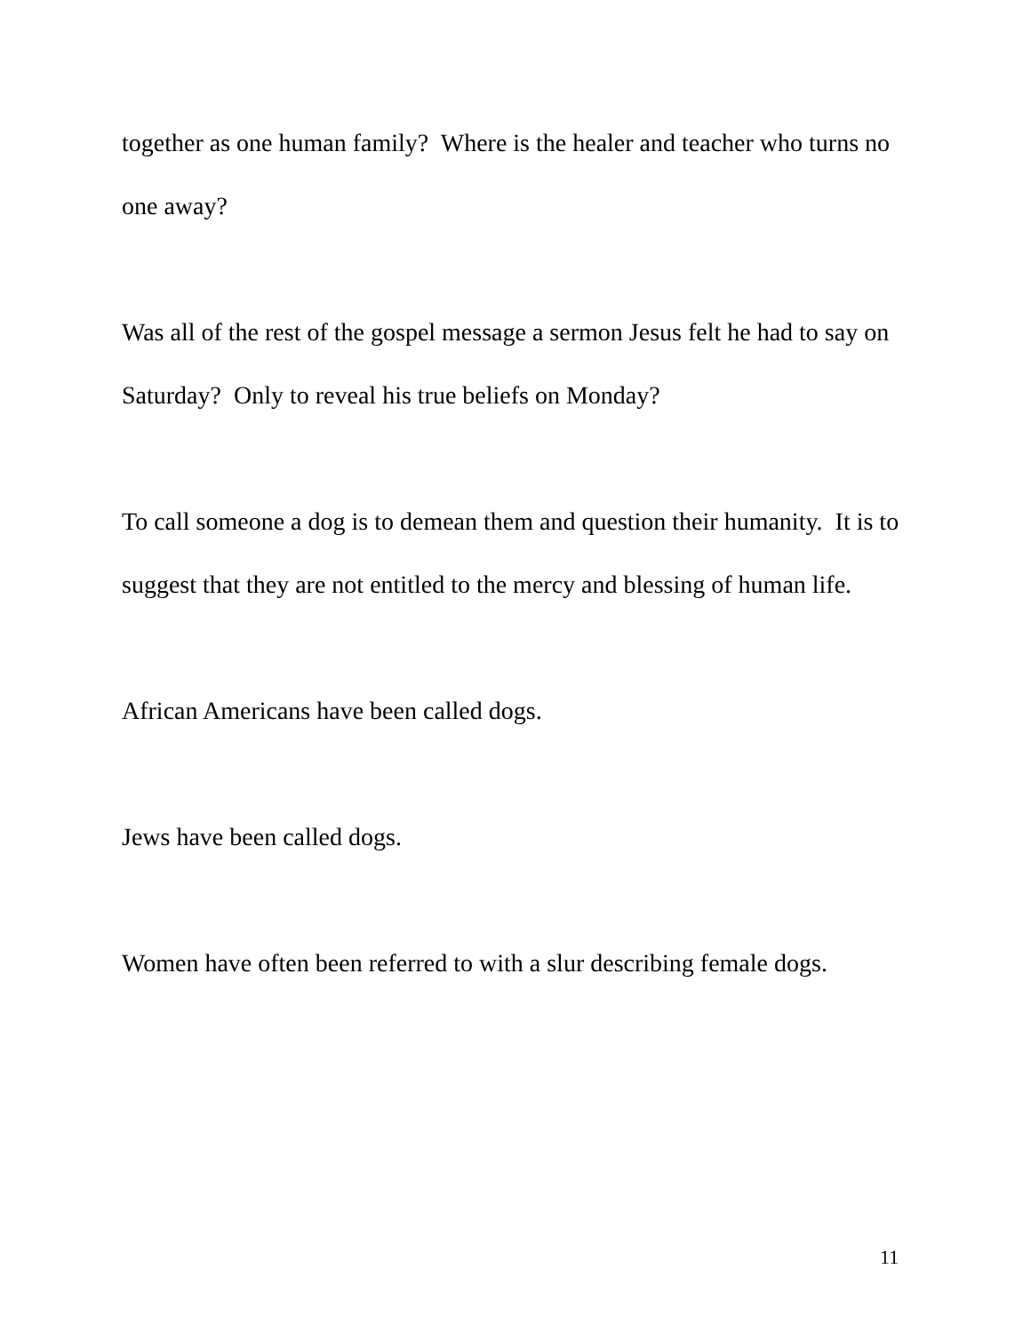together as one human family? Where is the healer and teacher who turns no one away?
Was all of the rest of the gospel message a sermon Jesus felt he had to say on Saturday? Only to reveal his true beliefs on Monday?
To call someone a dog is to demean them and question their humanity. It is to suggest that they are not entitled to the mercy and blessing of human life.
African Americans have been called dogs.
Jews have been called dogs.
Women have often been referred to with a slur describing female dogs.
11